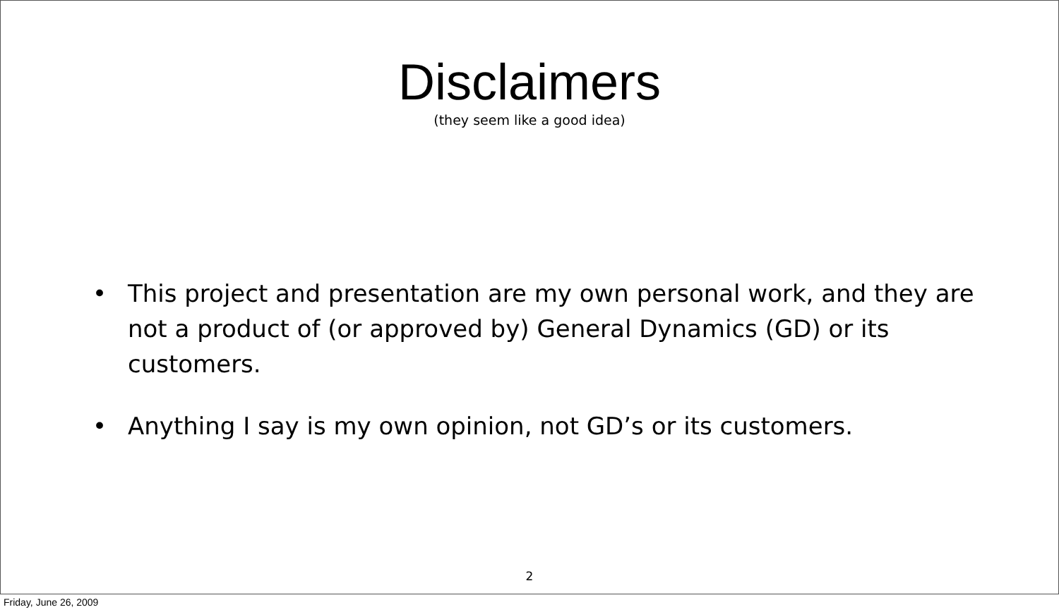Disclaimers
(they seem like a good idea)
• This project and presentation are my own personal work, and they are not a product of (or approved by) General Dynamics (GD) or its customers.
• Anything I say is my own opinion, not GD’s or its customers.
2
Friday, June 26, 2009